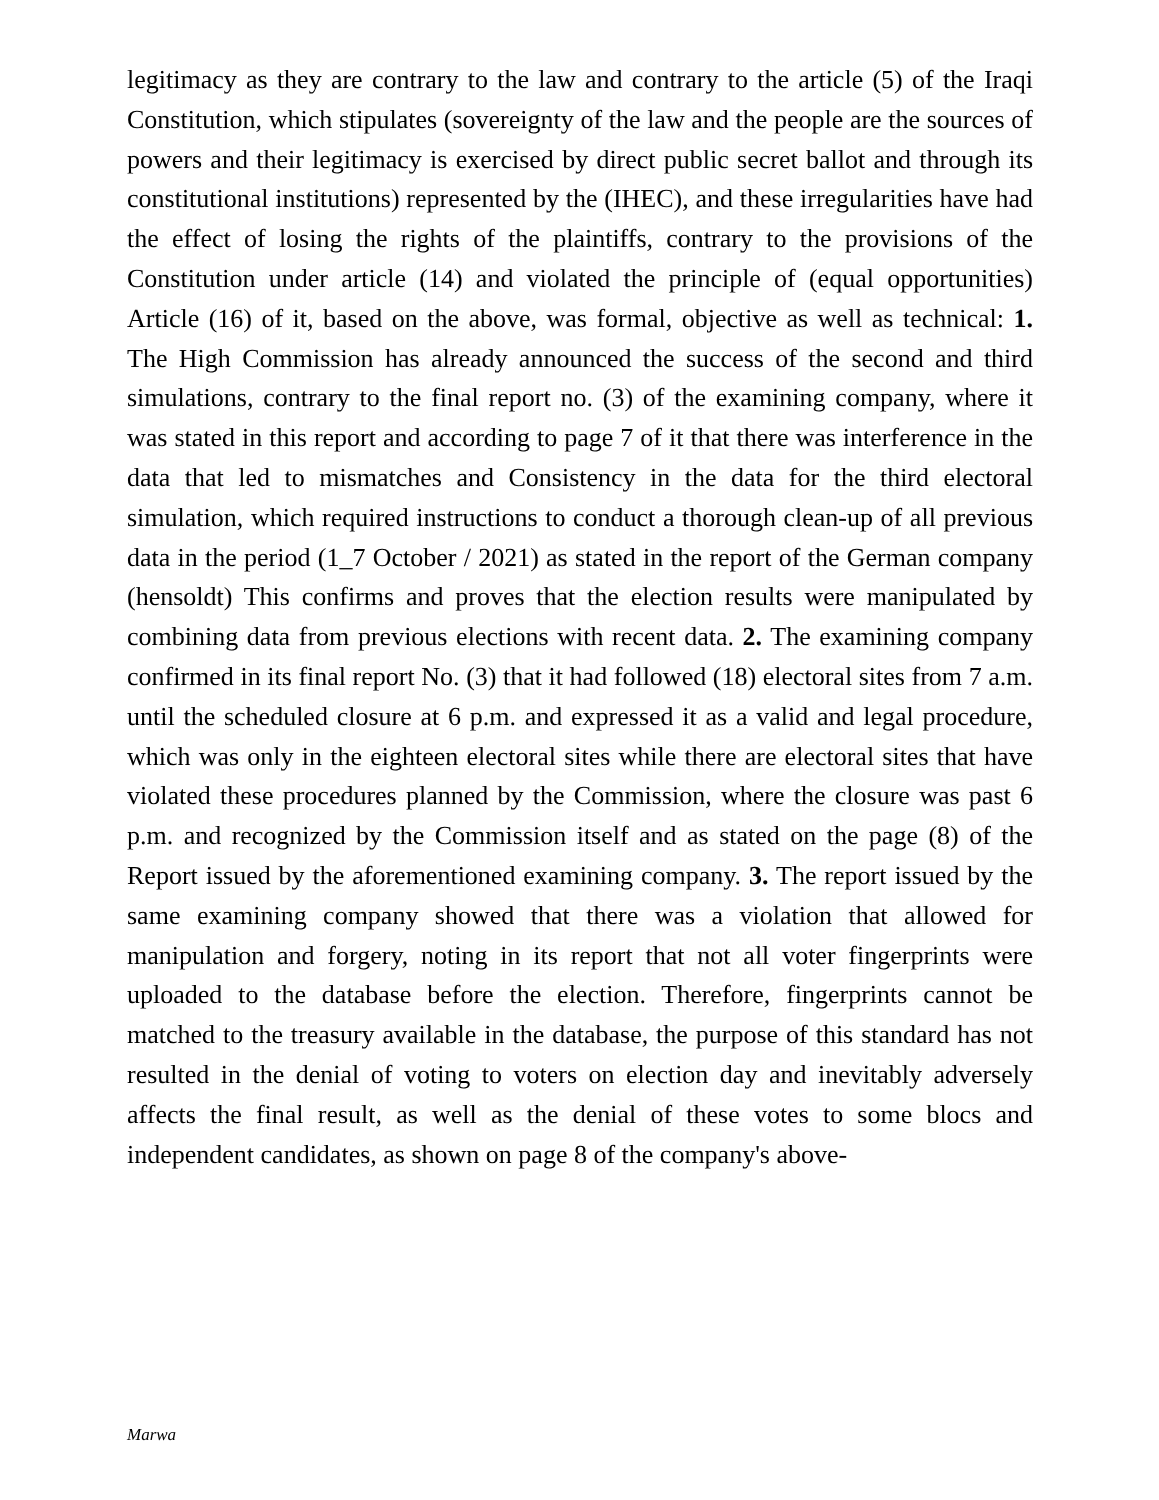legitimacy as they are contrary to the law and contrary to the article (5) of the Iraqi Constitution, which stipulates (sovereignty of the law and the people are the sources of powers and their legitimacy is exercised by direct public secret ballot and through its constitutional institutions) represented by the (IHEC), and these irregularities have had the effect of losing the rights of the plaintiffs, contrary to the provisions of the Constitution under article (14) and violated the principle of (equal opportunities) Article (16) of it, based on the above, was formal, objective as well as technical: 1. The High Commission has already announced the success of the second and third simulations, contrary to the final report no. (3) of the examining company, where it was stated in this report and according to page 7 of it that there was interference in the data that led to mismatches and Consistency in the data for the third electoral simulation, which required instructions to conduct a thorough clean-up of all previous data in the period (1_7 October / 2021) as stated in the report of the German company (hensoldt) This confirms and proves that the election results were manipulated by combining data from previous elections with recent data. 2. The examining company confirmed in its final report No. (3) that it had followed (18) electoral sites from 7 a.m. until the scheduled closure at 6 p.m. and expressed it as a valid and legal procedure, which was only in the eighteen electoral sites while there are electoral sites that have violated these procedures planned by the Commission, where the closure was past 6 p.m. and recognized by the Commission itself and as stated on the page (8) of the Report issued by the aforementioned examining company. 3. The report issued by the same examining company showed that there was a violation that allowed for manipulation and forgery, noting in its report that not all voter fingerprints were uploaded to the database before the election. Therefore, fingerprints cannot be matched to the treasury available in the database, the purpose of this standard has not resulted in the denial of voting to voters on election day and inevitably adversely affects the final result, as well as the denial of these votes to some blocs and independent candidates, as shown on page 8 of the company's above-
Marwa